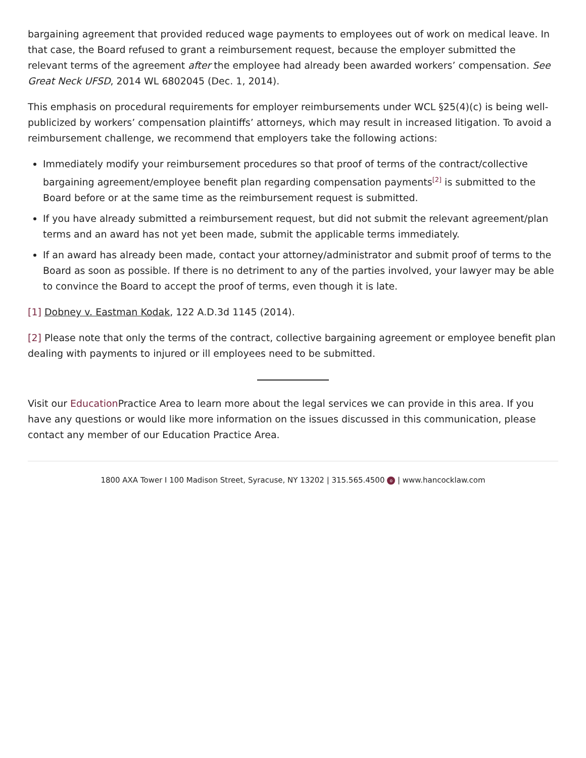bargaining agreement that provided reduced wage payments to employees out of work on medical leave. In that case, the Board refused to grant a reimbursement request, because the employer submitted the relevant terms of the agreement after the employee had already been awarded workers’ compensation. See Great Neck UFSD, 2014 WL 6802045 (Dec. 1, 2014).
This emphasis on procedural requirements for employer reimbursements under WCL §25(4)(c) is being well-publicized by workers’ compensation plaintiffs’ attorneys, which may result in increased litigation. To avoid a reimbursement challenge, we recommend that employers take the following actions:
Immediately modify your reimbursement procedures so that proof of terms of the contract/collective bargaining agreement/employee benefit plan regarding compensation payments<sup>[2]</sup> is submitted to the Board before or at the same time as the reimbursement request is submitted.
If you have already submitted a reimbursement request, but did not submit the relevant agreement/plan terms and an award has not yet been made, submit the applicable terms immediately.
If an award has already been made, contact your attorney/administrator and submit proof of terms to the Board as soon as possible. If there is no detriment to any of the parties involved, your lawyer may be able to convince the Board to accept the proof of terms, even though it is late.
[1] Dobney v. Eastman Kodak, 122 A.D.3d 1145 (2014).
[2] Please note that only the terms of the contract, collective bargaining agreement or employee benefit plan dealing with payments to injured or ill employees need to be submitted.
Visit our Education Practice Area to learn more about the legal services we can provide in this area. If you have any questions or would like more information on the issues discussed in this communication, please contact any member of our Education Practice Area.
1800 AXA Tower I 100 Madison Street, Syracuse, NY 13202 | 315.565.4500 o | www.hancocklaw.com